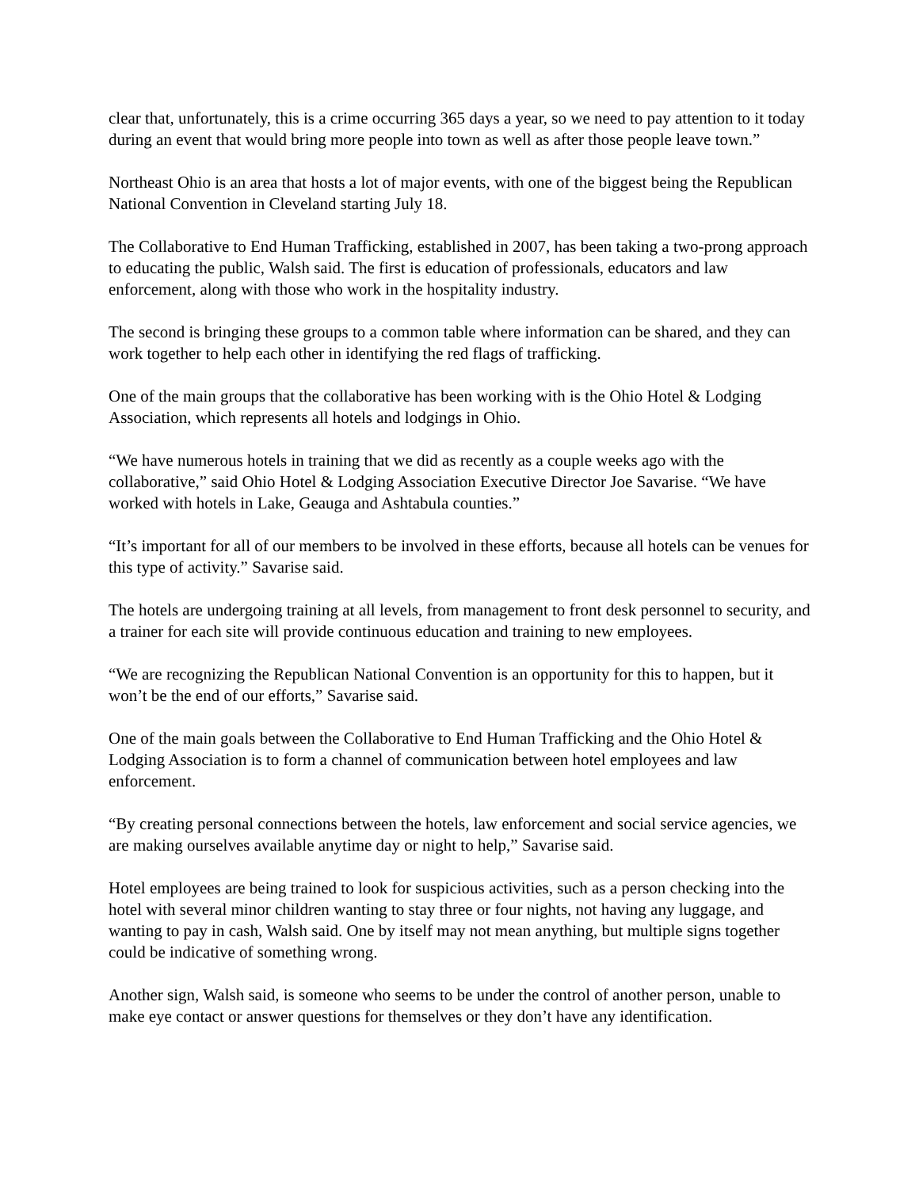clear that, unfortunately, this is a crime occurring 365 days a year, so we need to pay attention to it today during an event that would bring more people into town as well as after those people leave town.”
Northeast Ohio is an area that hosts a lot of major events, with one of the biggest being the Republican National Convention in Cleveland starting July 18.
The Collaborative to End Human Trafficking, established in 2007, has been taking a two-prong approach to educating the public, Walsh said. The first is education of professionals, educators and law enforcement, along with those who work in the hospitality industry.
The second is bringing these groups to a common table where information can be shared, and they can work together to help each other in identifying the red flags of trafficking.
One of the main groups that the collaborative has been working with is the Ohio Hotel & Lodging Association, which represents all hotels and lodgings in Ohio.
“We have numerous hotels in training that we did as recently as a couple weeks ago with the collaborative,” said Ohio Hotel & Lodging Association Executive Director Joe Savarise. “We have worked with hotels in Lake, Geauga and Ashtabula counties.”
“It’s important for all of our members to be involved in these efforts, because all hotels can be venues for this type of activity.” Savarise said.
The hotels are undergoing training at all levels, from management to front desk personnel to security, and a trainer for each site will provide continuous education and training to new employees.
“We are recognizing the Republican National Convention is an opportunity for this to happen, but it won’t be the end of our efforts,” Savarise said.
One of the main goals between the Collaborative to End Human Trafficking and the Ohio Hotel & Lodging Association is to form a channel of communication between hotel employees and law enforcement.
“By creating personal connections between the hotels, law enforcement and social service agencies, we are making ourselves available anytime day or night to help,” Savarise said.
Hotel employees are being trained to look for suspicious activities, such as a person checking into the hotel with several minor children wanting to stay three or four nights, not having any luggage, and wanting to pay in cash, Walsh said. One by itself may not mean anything, but multiple signs together could be indicative of something wrong.
Another sign, Walsh said, is someone who seems to be under the control of another person, unable to make eye contact or answer questions for themselves or they don’t have any identification.